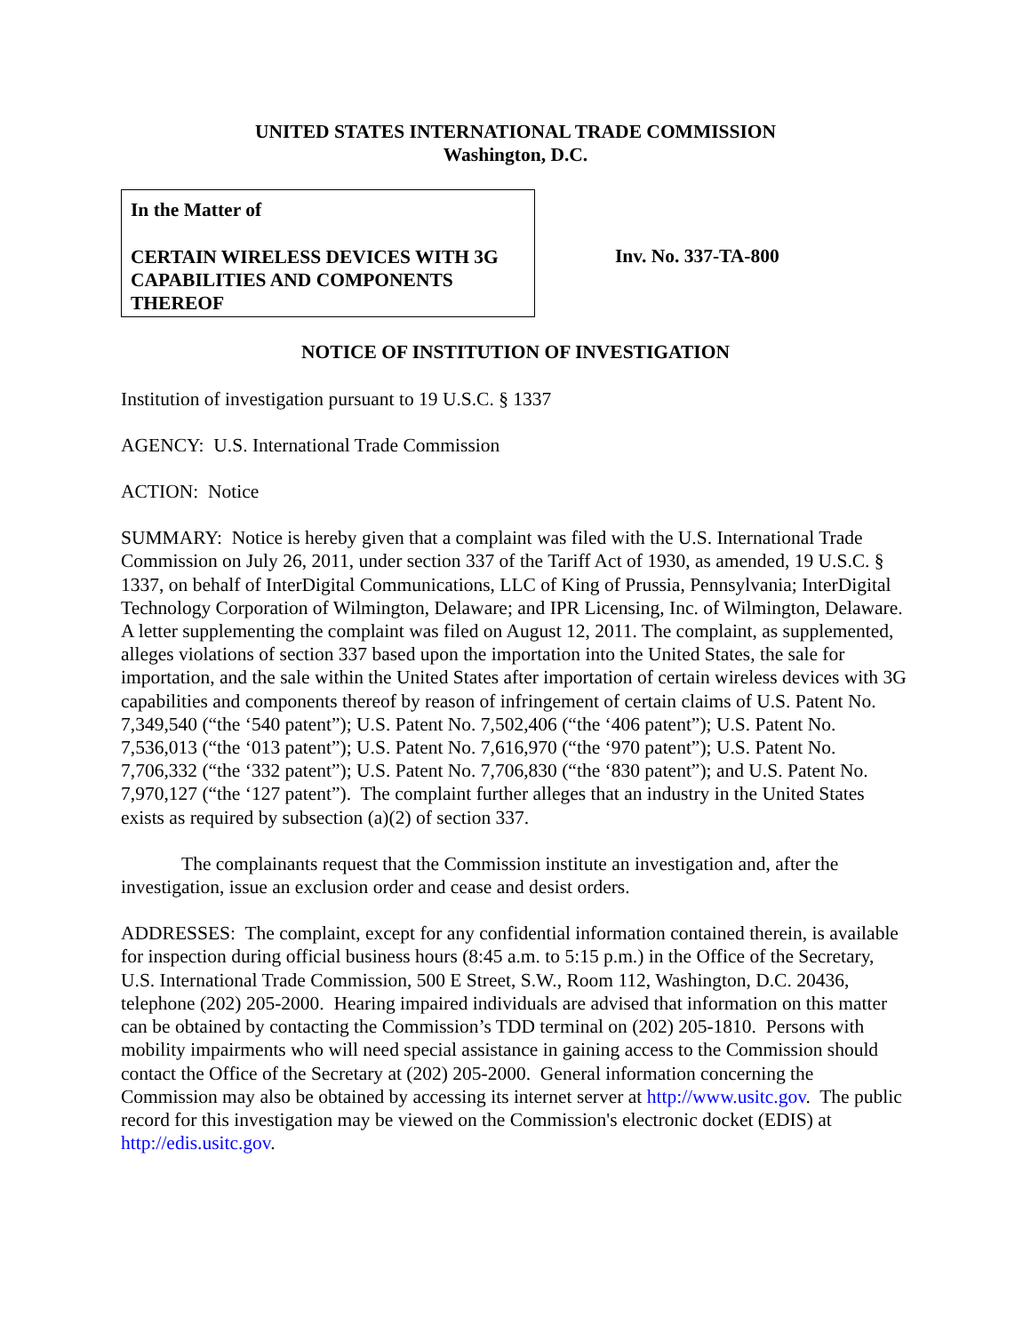UNITED STATES INTERNATIONAL TRADE COMMISSION
Washington, D.C.
In the Matter of
CERTAIN WIRELESS DEVICES WITH 3G CAPABILITIES AND COMPONENTS THEREOF
Inv. No. 337-TA-800
NOTICE OF INSTITUTION OF INVESTIGATION
Institution of investigation pursuant to 19 U.S.C. § 1337
AGENCY: U.S. International Trade Commission
ACTION: Notice
SUMMARY: Notice is hereby given that a complaint was filed with the U.S. International Trade Commission on July 26, 2011, under section 337 of the Tariff Act of 1930, as amended, 19 U.S.C. § 1337, on behalf of InterDigital Communications, LLC of King of Prussia, Pennsylvania; InterDigital Technology Corporation of Wilmington, Delaware; and IPR Licensing, Inc. of Wilmington, Delaware. A letter supplementing the complaint was filed on August 12, 2011. The complaint, as supplemented, alleges violations of section 337 based upon the importation into the United States, the sale for importation, and the sale within the United States after importation of certain wireless devices with 3G capabilities and components thereof by reason of infringement of certain claims of U.S. Patent No. 7,349,540 (“the ‘540 patent”); U.S. Patent No. 7,502,406 (“the ‘406 patent”); U.S. Patent No. 7,536,013 (“the ‘013 patent”); U.S. Patent No. 7,616,970 (“the ‘970 patent”); U.S. Patent No. 7,706,332 (“the ‘332 patent”); U.S. Patent No. 7,706,830 (“the ‘830 patent”); and U.S. Patent No. 7,970,127 (“the ‘127 patent”). The complaint further alleges that an industry in the United States exists as required by subsection (a)(2) of section 337.
The complainants request that the Commission institute an investigation and, after the investigation, issue an exclusion order and cease and desist orders.
ADDRESSES: The complaint, except for any confidential information contained therein, is available for inspection during official business hours (8:45 a.m. to 5:15 p.m.) in the Office of the Secretary, U.S. International Trade Commission, 500 E Street, S.W., Room 112, Washington, D.C. 20436, telephone (202) 205-2000. Hearing impaired individuals are advised that information on this matter can be obtained by contacting the Commission’s TDD terminal on (202) 205-1810. Persons with mobility impairments who will need special assistance in gaining access to the Commission should contact the Office of the Secretary at (202) 205-2000. General information concerning the Commission may also be obtained by accessing its internet server at http://www.usitc.gov. The public record for this investigation may be viewed on the Commission's electronic docket (EDIS) at http://edis.usitc.gov.